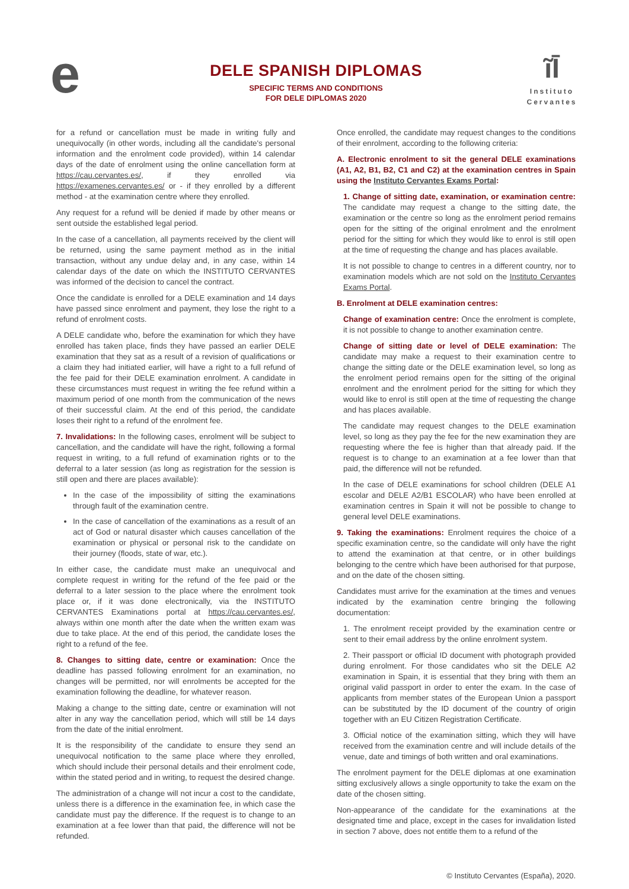e
DELE SPANISH DIPLOMAS
SPECIFIC TERMS AND CONDITIONS
FOR DELE DIPLOMAS 2020
ĩĪ
Instituto
Cervantes
for a refund or cancellation must be made in writing fully and unequivocally (in other words, including all the candidate's personal information and the enrolment code provided), within 14 calendar days of the date of enrolment using the online cancellation form at https://cau.cervantes.es/, if they enrolled via https://examenes.cervantes.es/ or - if they enrolled by a different method - at the examination centre where they enrolled.
Any request for a refund will be denied if made by other means or sent outside the established legal period.
In the case of a cancellation, all payments received by the client will be returned, using the same payment method as in the initial transaction, without any undue delay and, in any case, within 14 calendar days of the date on which the INSTITUTO CERVANTES was informed of the decision to cancel the contract.
Once the candidate is enrolled for a DELE examination and 14 days have passed since enrolment and payment, they lose the right to a refund of enrolment costs.
A DELE candidate who, before the examination for which they have enrolled has taken place, finds they have passed an earlier DELE examination that they sat as a result of a revision of qualifications or a claim they had initiated earlier, will have a right to a full refund of the fee paid for their DELE examination enrolment. A candidate in these circumstances must request in writing the fee refund within a maximum period of one month from the communication of the news of their successful claim. At the end of this period, the candidate loses their right to a refund of the enrolment fee.
7. Invalidations: In the following cases, enrolment will be subject to cancellation, and the candidate will have the right, following a formal request in writing, to a full refund of examination rights or to the deferral to a later session (as long as registration for the session is still open and there are places available):
In the case of the impossibility of sitting the examinations through fault of the examination centre.
In the case of cancellation of the examinations as a result of an act of God or natural disaster which causes cancellation of the examination or physical or personal risk to the candidate on their journey (floods, state of war, etc.).
In either case, the candidate must make an unequivocal and complete request in writing for the refund of the fee paid or the deferral to a later session to the place where the enrolment took place or, if it was done electronically, via the INSTITUTO CERVANTES Examinations portal at https://cau.cervantes.es/, always within one month after the date when the written exam was due to take place. At the end of this period, the candidate loses the right to a refund of the fee.
8. Changes to sitting date, centre or examination: Once the deadline has passed following enrolment for an examination, no changes will be permitted, nor will enrolments be accepted for the examination following the deadline, for whatever reason.
Making a change to the sitting date, centre or examination will not alter in any way the cancellation period, which will still be 14 days from the date of the initial enrolment.
It is the responsibility of the candidate to ensure they send an unequivocal notification to the same place where they enrolled, which should include their personal details and their enrolment code, within the stated period and in writing, to request the desired change.
The administration of a change will not incur a cost to the candidate, unless there is a difference in the examination fee, in which case the candidate must pay the difference. If the request is to change to an examination at a fee lower than that paid, the difference will not be refunded.
Once enrolled, the candidate may request changes to the conditions of their enrolment, according to the following criteria:
A. Electronic enrolment to sit the general DELE examinations (A1, A2, B1, B2, C1 and C2) at the examination centres in Spain using the Instituto Cervantes Exams Portal:
1. Change of sitting date, examination, or examination centre: The candidate may request a change to the sitting date, the examination or the centre so long as the enrolment period remains open for the sitting of the original enrolment and the enrolment period for the sitting for which they would like to enrol is still open at the time of requesting the change and has places available.
It is not possible to change to centres in a different country, nor to examination models which are not sold on the Instituto Cervantes Exams Portal.
B. Enrolment at DELE examination centres:
Change of examination centre: Once the enrolment is complete, it is not possible to change to another examination centre.
Change of sitting date or level of DELE examination: The candidate may make a request to their examination centre to change the sitting date or the DELE examination level, so long as the enrolment period remains open for the sitting of the original enrolment and the enrolment period for the sitting for which they would like to enrol is still open at the time of requesting the change and has places available.
The candidate may request changes to the DELE examination level, so long as they pay the fee for the new examination they are requesting where the fee is higher than that already paid. If the request is to change to an examination at a fee lower than that paid, the difference will not be refunded.
In the case of DELE examinations for school children (DELE A1 escolar and DELE A2/B1 ESCOLAR) who have been enrolled at examination centres in Spain it will not be possible to change to general level DELE examinations.
9. Taking the examinations: Enrolment requires the choice of a specific examination centre, so the candidate will only have the right to attend the examination at that centre, or in other buildings belonging to the centre which have been authorised for that purpose, and on the date of the chosen sitting.
Candidates must arrive for the examination at the times and venues indicated by the examination centre bringing the following documentation:
1. The enrolment receipt provided by the examination centre or sent to their email address by the online enrolment system.
2. Their passport or official ID document with photograph provided during enrolment. For those candidates who sit the DELE A2 examination in Spain, it is essential that they bring with them an original valid passport in order to enter the exam. In the case of applicants from member states of the European Union a passport can be substituted by the ID document of the country of origin together with an EU Citizen Registration Certificate.
3. Official notice of the examination sitting, which they will have received from the examination centre and will include details of the venue, date and timings of both written and oral examinations.
The enrolment payment for the DELE diplomas at one examination sitting exclusively allows a single opportunity to take the exam on the date of the chosen sitting.
Non-appearance of the candidate for the examinations at the designated time and place, except in the cases for invalidation listed in section 7 above, does not entitle them to a refund of the
© Instituto Cervantes (España), 2020.